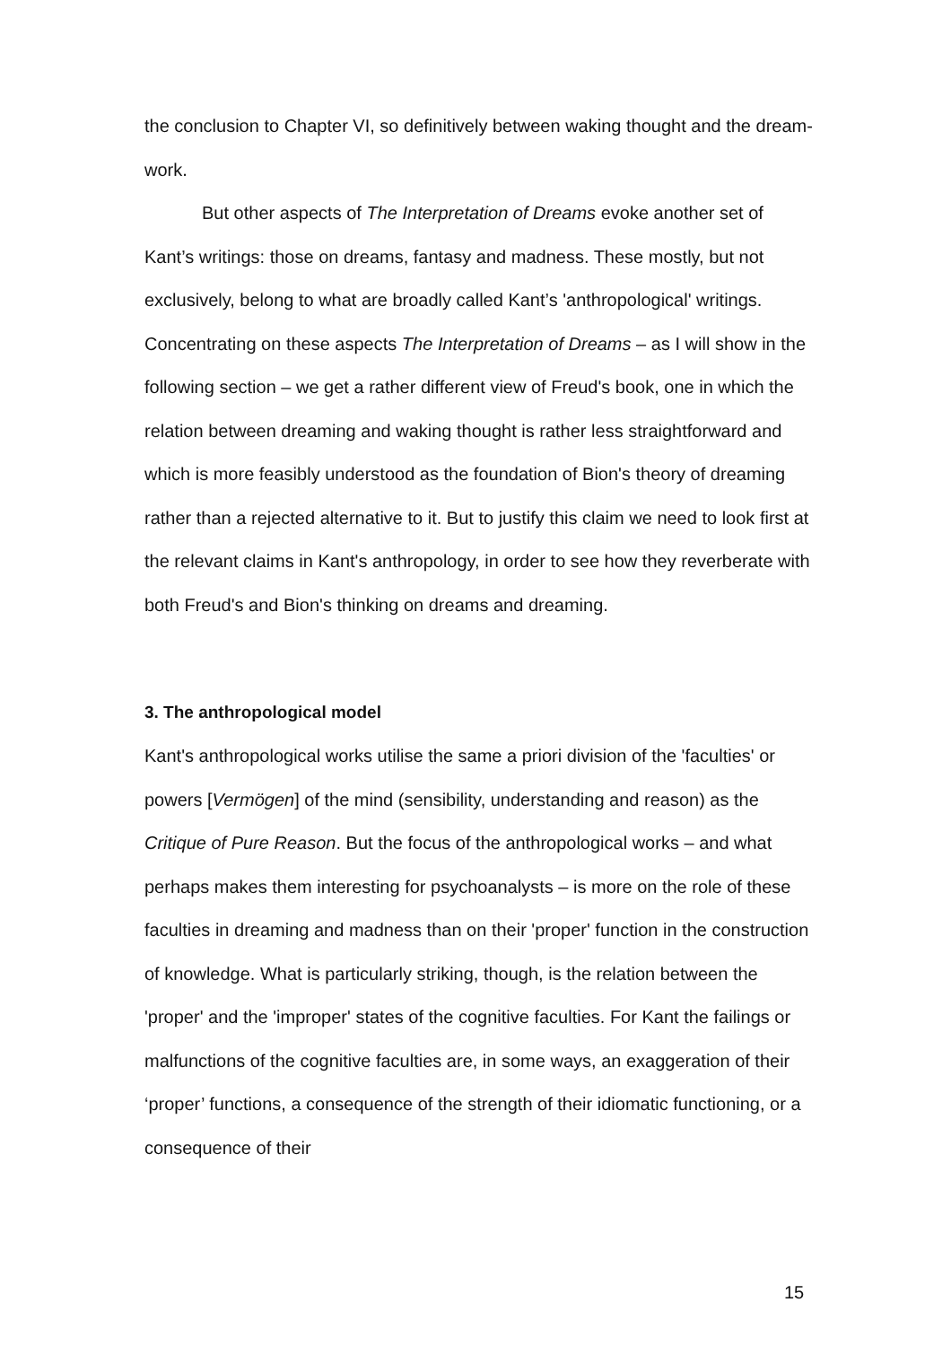the conclusion to Chapter VI, so definitively between waking thought and the dream-work.
But other aspects of The Interpretation of Dreams evoke another set of Kant’s writings: those on dreams, fantasy and madness. These mostly, but not exclusively, belong to what are broadly called Kant’s 'anthropological' writings. Concentrating on these aspects The Interpretation of Dreams – as I will show in the following section – we get a rather different view of Freud's book, one in which the relation between dreaming and waking thought is rather less straightforward and which is more feasibly understood as the foundation of Bion's theory of dreaming rather than a rejected alternative to it. But to justify this claim we need to look first at the relevant claims in Kant's anthropology, in order to see how they reverberate with both Freud's and Bion's thinking on dreams and dreaming.
3. The anthropological model
Kant's anthropological works utilise the same a priori division of the 'faculties' or powers [Vermögen] of the mind (sensibility, understanding and reason) as the Critique of Pure Reason. But the focus of the anthropological works – and what perhaps makes them interesting for psychoanalysts – is more on the role of these faculties in dreaming and madness than on their 'proper' function in the construction of knowledge. What is particularly striking, though, is the relation between the 'proper' and the 'improper' states of the cognitive faculties. For Kant the failings or malfunctions of the cognitive faculties are, in some ways, an exaggeration of their ‘proper’ functions, a consequence of the strength of their idiomatic functioning, or a consequence of their
15